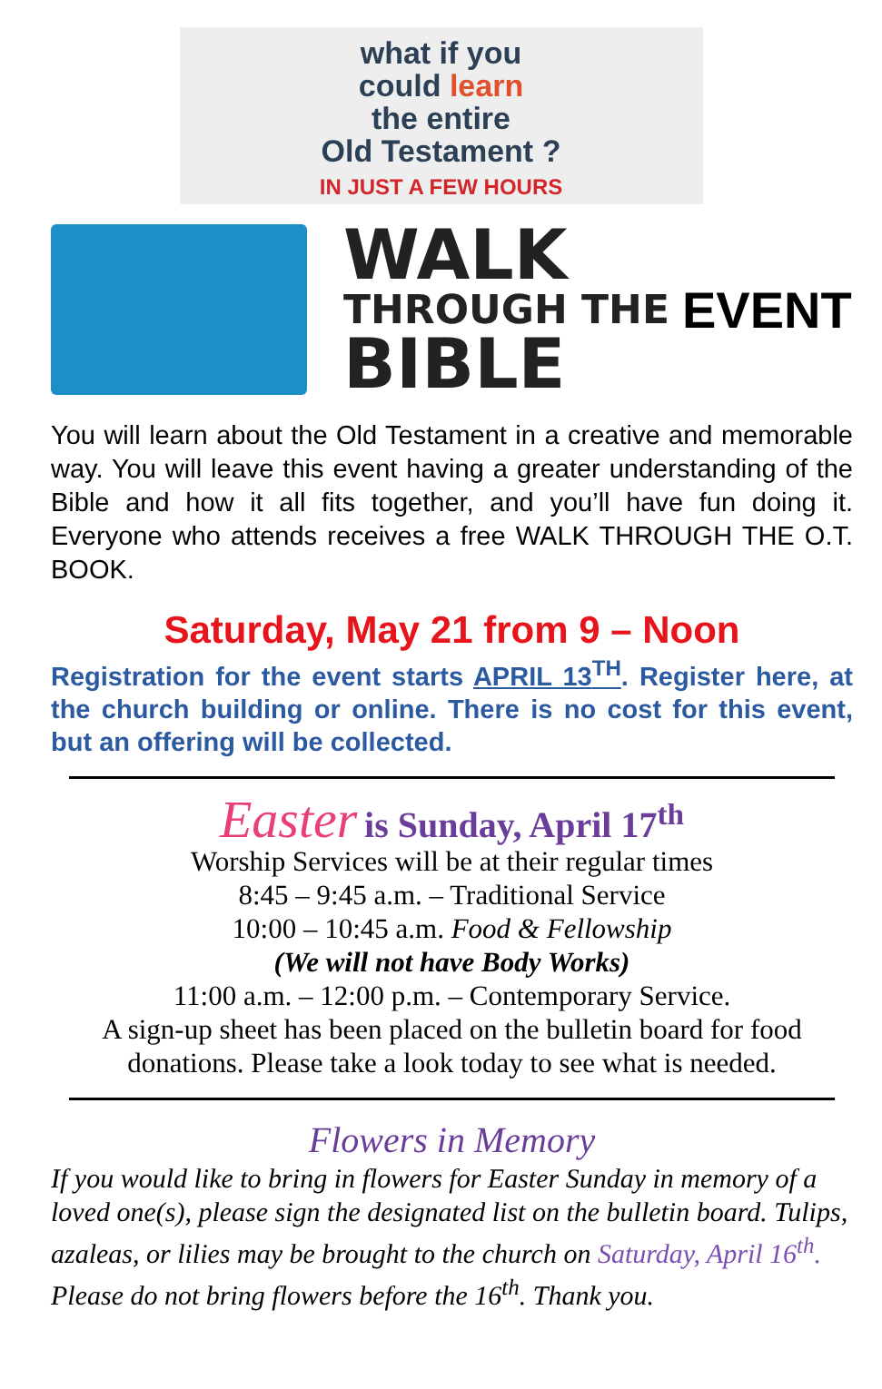what if you
could learn
the entire
Old Testament ?
IN JUST A FEW HOURS
WALK
THROUGH THE
BIBLE
EVENT
You will learn about the Old Testament in a creative and memorable way. You will leave this event having a greater understanding of the Bible and how it all fits together, and you’ll have fun doing it. Everyone who attends receives a free WALK THROUGH THE O.T. BOOK.
Saturday, May 21 from 9 – Noon
Registration for the event starts APRIL 13<sup>TH</sup>. Register here, at the church building or online. There is no cost for this event, but an offering will be collected.
Easter is Sunday, April 17<sup>th</sup>
Worship Services will be at their regular times
8:45 – 9:45 a.m. – Traditional Service
10:00 – 10:45 a.m. Food & Fellowship
(We will not have Body Works)
11:00 a.m. – 12:00 p.m. – Contemporary Service.
A sign-up sheet has been placed on the bulletin board for food donations. Please take a look today to see what is needed.
Flowers in Memory
If you would like to bring in flowers for Easter Sunday in memory of a loved one(s), please sign the designated list on the bulletin board. Tulips, azaleas, or lilies may be brought to the church on Saturday, April 16<sup>th</sup>. Please do not bring flowers before the 16<sup>th</sup>. Thank you.